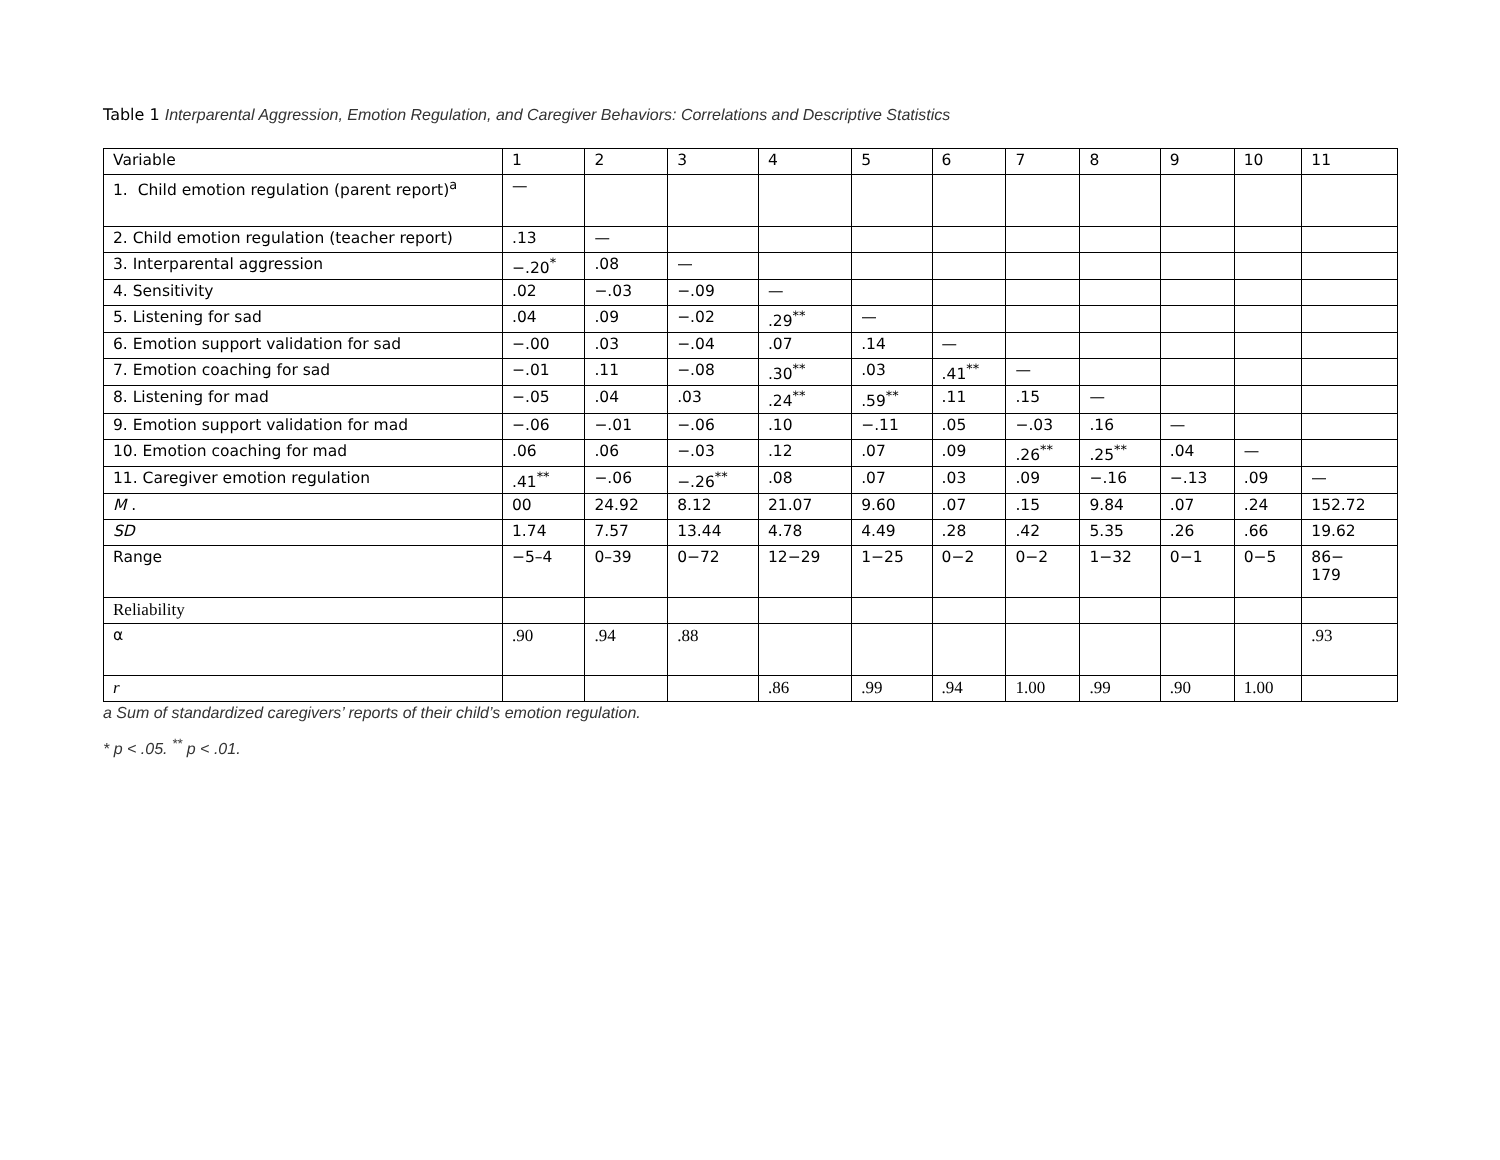Table 1 Interparental Aggression, Emotion Regulation, and Caregiver Behaviors: Correlations and Descriptive Statistics
| Variable | 1 | 2 | 3 | 4 | 5 | 6 | 7 | 8 | 9 | 10 | 11 |
| 1. Child emotion regulation (parent report)<sup>a</sup> | — | | | | | | | | | | |
| 2. Child emotion regulation (teacher report) | .13 | — | | | | | | | | | |
| 3. Interparental aggression | −.20<sup>*</sup> | .08 | — | | | | | | | | |
| 4. Sensitivity | .02 | −.03 | −.09 | — | | | | | | | |
| 5. Listening for sad | .04 | .09 | −.02 | .29<sup>**</sup> | — | | | | | | |
| 6. Emotion support validation for sad | −.00 | .03 | −.04 | .07 | .14 | — | | | | | |
| 7. Emotion coaching for sad | −.01 | .11 | −.08 | .30<sup>**</sup> | .03 | .41<sup>**</sup> | — | | | | |
| 8. Listening for mad | −.05 | .04 | .03 | .24<sup>**</sup> | .59<sup>**</sup> | .11 | .15 | — | | | |
| 9. Emotion support validation for mad | −.06 | −.01 | −.06 | .10 | −.11 | .05 | −.03 | .16 | — | | |
| 10. Emotion coaching for mad | .06 | .06 | −.03 | .12 | .07 | .09 | .26<sup>**</sup> | .25<sup>**</sup> | .04 | — | |
| 11. Caregiver emotion regulation | .41<sup>**</sup> | −.06 | −.26<sup>**</sup> | .08 | .07 | .03 | .09 | −.16 | −.13 | .09 | — |
| M . | 00 | 24.92 | 8.12 | 21.07 | 9.60 | .07 | .15 | 9.84 | .07 | .24 | 152.72 |
| SD | 1.74 | 7.57 | 13.44 | 4.78 | 4.49 | .28 | .42 | 5.35 | .26 | .66 | 19.62 |
| Range | −5–4 | 0–39 | 0−72 | 12−29 | 1−25 | 0−2 | 0−2 | 1−32 | 0−1 | 0−5 | 86− 179 |
| Reliability | | | | | | | | | | | |
| α | .90 | .94 | .88 | | | | | | | | .93 |
| r | | | | .86 | .99 | .94 | 1.00 | .99 | .90 | 1.00 | |
a Sum of standardized caregivers’ reports of their child’s emotion regulation.
* p < .05. <sup>**</sup> p < .01.